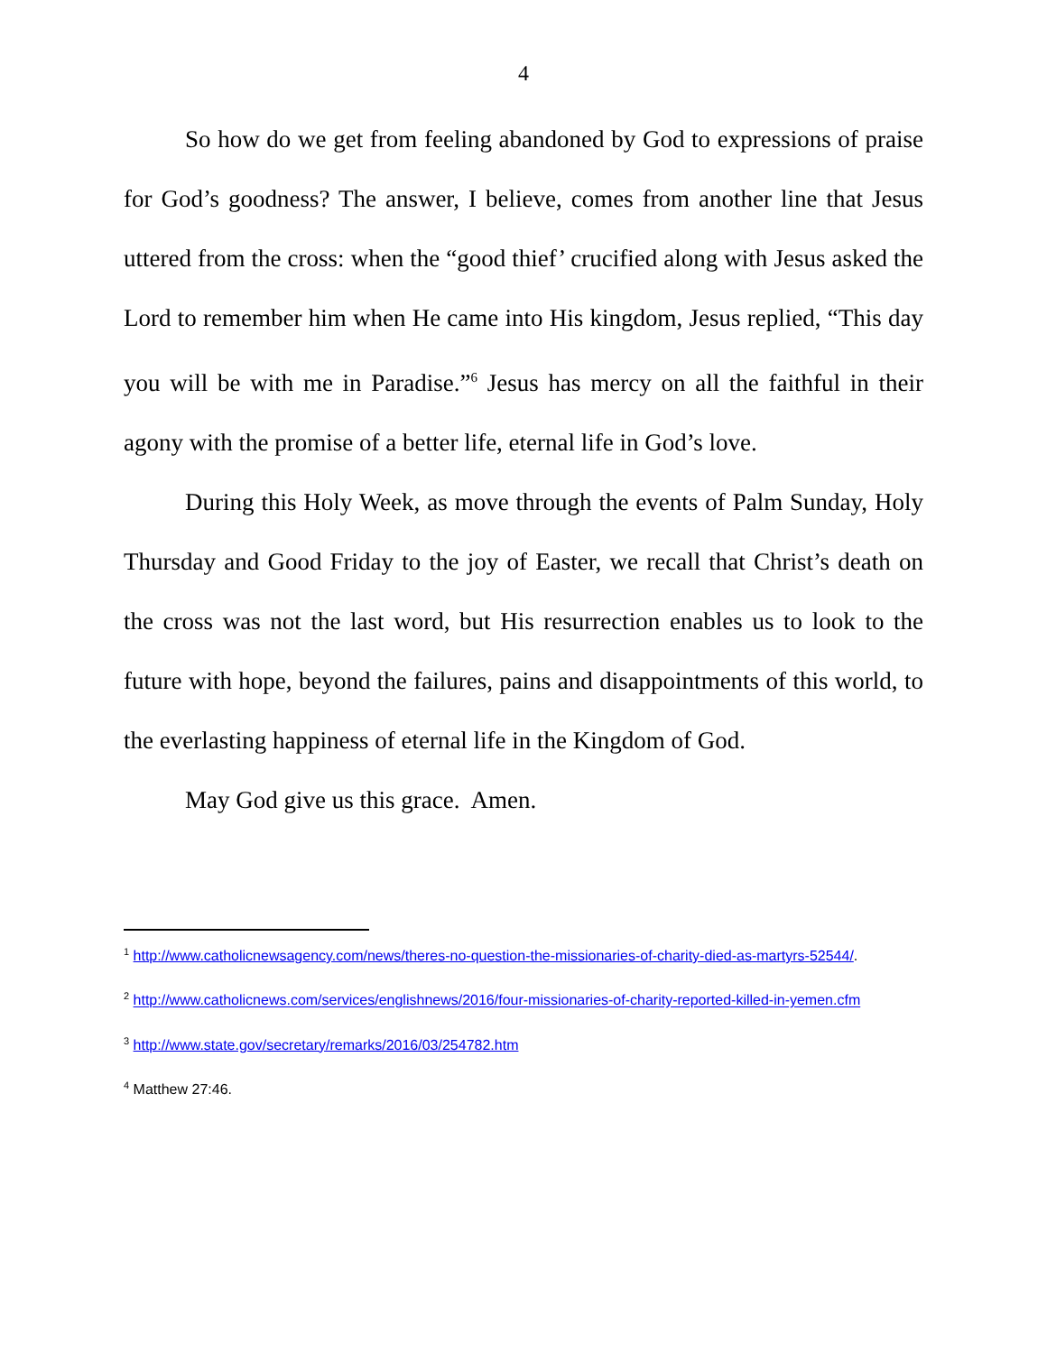4
So how do we get from feeling abandoned by God to expressions of praise for God’s goodness? The answer, I believe, comes from another line that Jesus uttered from the cross: when the “good thief’ crucified along with Jesus asked the Lord to remember him when He came into His kingdom, Jesus replied, “This day you will be with me in Paradise.”<sup>6</sup> Jesus has mercy on all the faithful in their agony with the promise of a better life, eternal life in God’s love.
During this Holy Week, as move through the events of Palm Sunday, Holy Thursday and Good Friday to the joy of Easter, we recall that Christ’s death on the cross was not the last word, but His resurrection enables us to look to the future with hope, beyond the failures, pains and disappointments of this world, to the everlasting happiness of eternal life in the Kingdom of God.
May God give us this grace. Amen.
<sup>1</sup> http://www.catholicnewsagency.com/news/theres-no-question-the-missionaries-of-charity-died-as-martyrs-52544/.
<sup>2</sup> http://www.catholicnews.com/services/englishnews/2016/four-missionaries-of-charity-reported-killed-in-yemen.cfm
<sup>3</sup> http://www.state.gov/secretary/remarks/2016/03/254782.htm
<sup>4</sup> Matthew 27:46.